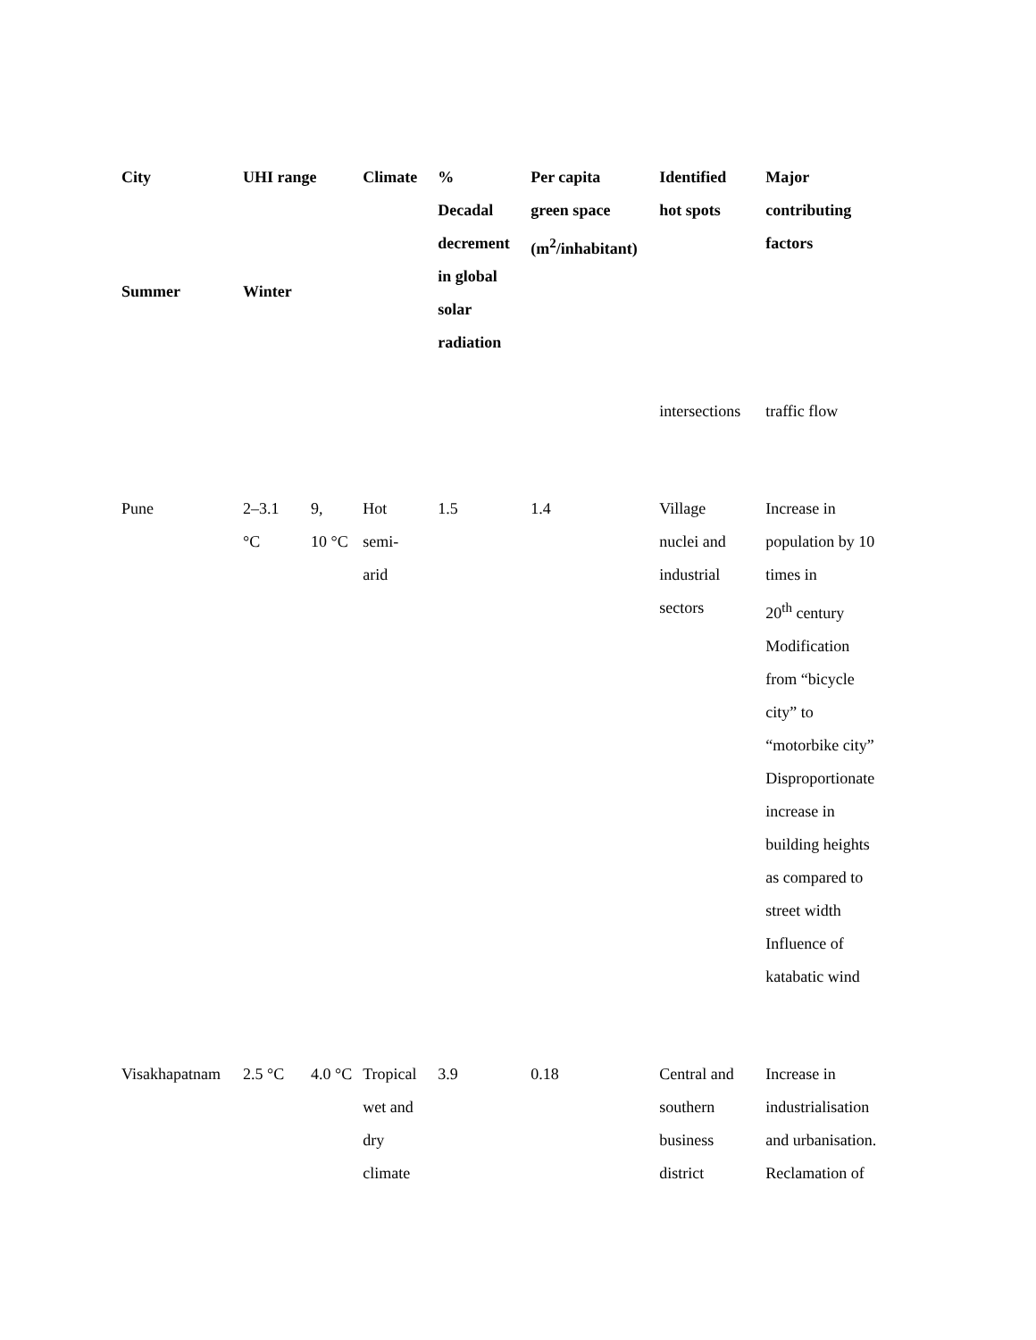| City | UHI range | | Climate | % Decadal decrement in global solar radiation | Per capita green space (m<sup>2</sup>/inhabitant) | Identified hot spots | Major contributing factors |
| --- | --- | --- | --- | --- | --- | --- | --- |
| Summer | Winter | | | | | | |
| | | | | | | intersections | traffic flow |
| Pune | 2–3.1 °C | 9, 10 °C | Hot semi- arid | 1.5 | 1.4 | Village nuclei and industrial sectors | Increase in population by 10 times in 20<sup>th</sup> century Modification from “bicycle city” to “motorbike city” Disproportionate increase in building heights as compared to street width Influence of katabatic wind |
| Visakhapatnam | 2.5 °C | 4.0 °C | Tropical wet and dry climate | 3.9 | 0.18 | Central and southern business district | Increase in industrialisation and urbanisation. Reclamation of |